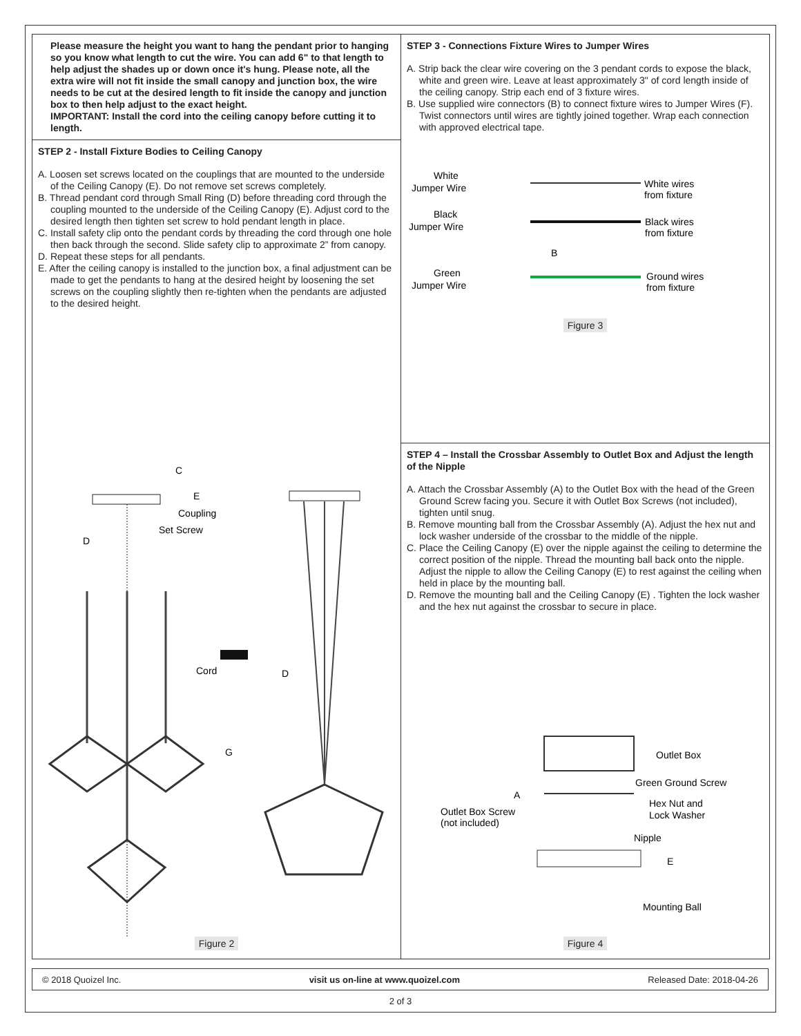Please measure the height you want to hang the pendant prior to hanging so you know what length to cut the wire. You can add 6" to that length to help adjust the shades up or down once it's hung. Please note, all the extra wire will not fit inside the small canopy and junction box, the wire needs to be cut at the desired length to fit inside the canopy and junction box to then help adjust to the exact height.
IMPORTANT: Install the cord into the ceiling canopy before cutting it to length.
STEP 2 - Install Fixture Bodies to Ceiling Canopy
A. Loosen set screws located on the couplings that are mounted to the underside of the Ceiling Canopy (E). Do not remove set screws completely.
B. Thread pendant cord through Small Ring (D) before threading cord through the coupling mounted to the underside of the Ceiling Canopy (E). Adjust cord to the desired length then tighten set screw to hold pendant length in place.
C. Install safety clip onto the pendant cords by threading the cord through one hole then back through the second. Slide safety clip to approximate 2” from canopy.
D. Repeat these steps for all pendants.
E. After the ceiling canopy is installed to the junction box, a final adjustment can be made to get the pendants to hang at the desired height by loosening the set screws on the coupling slightly then re-tighten when the pendants are adjusted to the desired height.
C
E
Coupling
Set Screw
D
Cord
G
D
Figure 2
STEP 3 - Connections Fixture Wires to Jumper Wires
A. Strip back the clear wire covering on the 3 pendant cords to expose the black, white and green wire. Leave at least approximately 3" of cord length inside of the ceiling canopy. Strip each end of 3 fixture wires.
B. Use supplied wire connectors (B) to connect fixture wires to Jumper Wires (F). Twist connectors until wires are tightly joined together. Wrap each connection with approved electrical tape.
White
Jumper Wire
White wires
from fixture
Black
Jumper Wire
Black wires
from fixture
B
Green
Jumper Wire
Ground wires
from fixture
Figure 3
STEP 4 – Install the Crossbar Assembly to Outlet Box and Adjust the length of the Nipple
A. Attach the Crossbar Assembly (A) to the Outlet Box with the head of the Green Ground Screw facing you. Secure it with Outlet Box Screws (not included), tighten until snug.
B. Remove mounting ball from the Crossbar Assembly (A). Adjust the hex nut and lock washer underside of the crossbar to the middle of the nipple.
C. Place the Ceiling Canopy (E) over the nipple against the ceiling to determine the correct position of the nipple. Thread the mounting ball back onto the nipple. Adjust the nipple to allow the Ceiling Canopy (E) to rest against the ceiling when held in place by the mounting ball.
D. Remove the mounting ball and the Ceiling Canopy (E) . Tighten the lock washer and the hex nut against the crossbar to secure in place.
Outlet Box
Green Ground Screw
A
Outlet Box Screw
(not included)
Hex Nut and
Lock Washer
Nipple
E
Mounting Ball
Figure 4
© 2018 Quoizel Inc. visit us on-line at www.quoizel.com Released Date: 2018-04-26
2 of 3